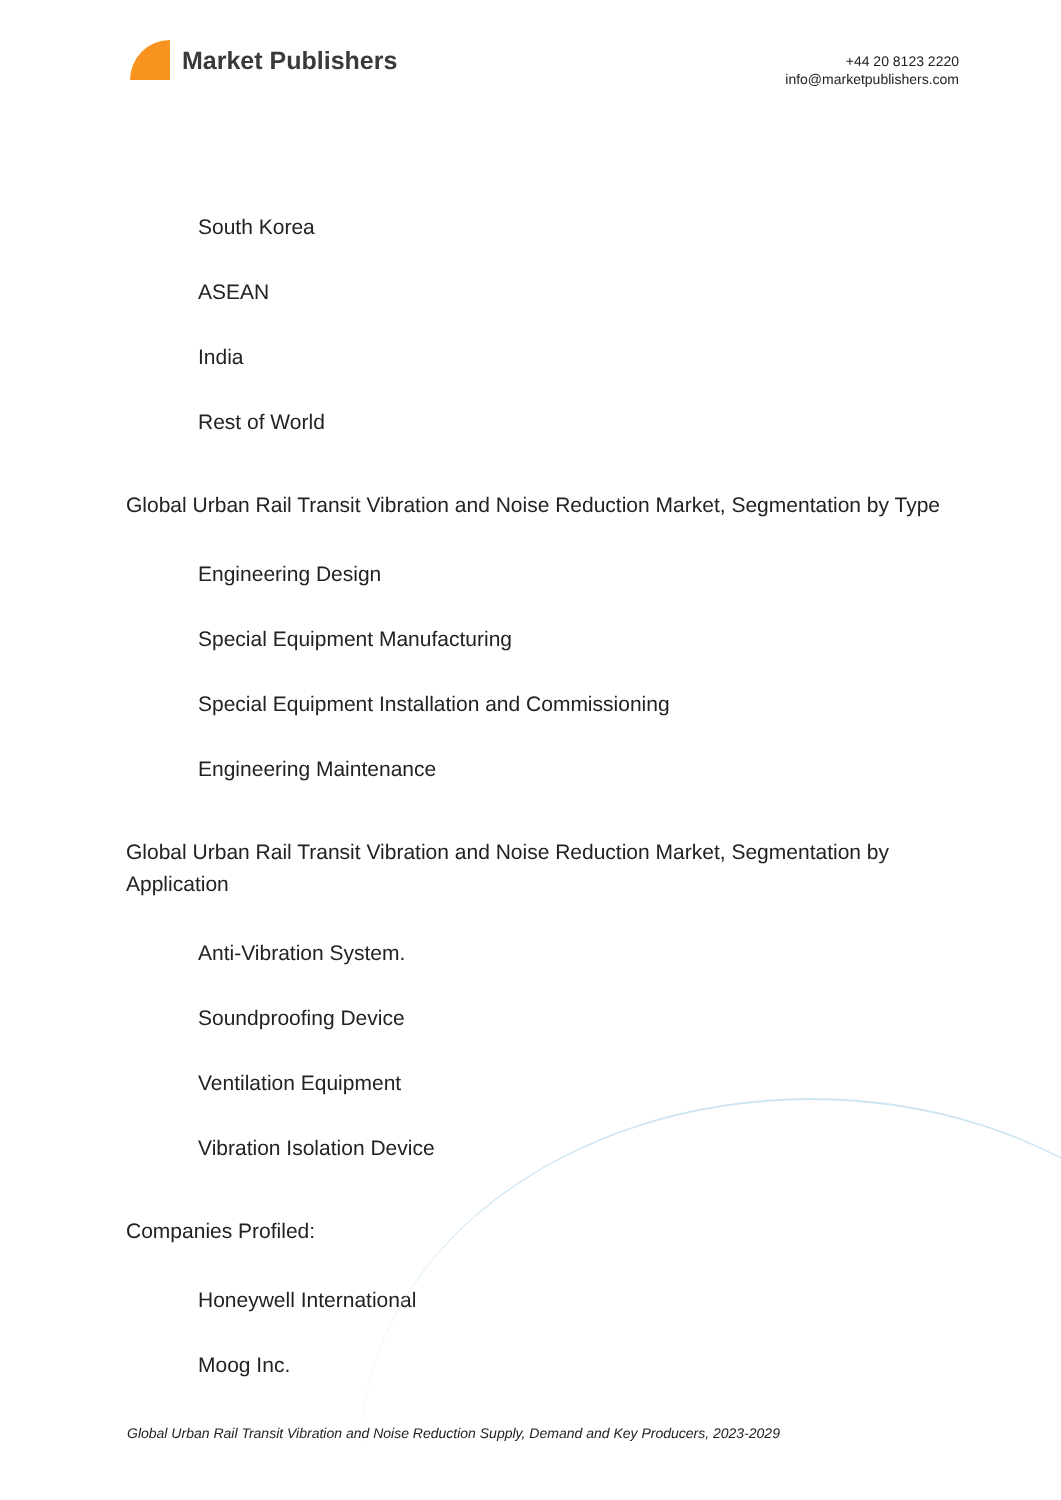Market Publishers
+44 20 8123 2220
info@marketpublishers.com
South Korea
ASEAN
India
Rest of World
Global Urban Rail Transit Vibration and Noise Reduction Market, Segmentation by Type
Engineering Design
Special Equipment Manufacturing
Special Equipment Installation and Commissioning
Engineering Maintenance
Global Urban Rail Transit Vibration and Noise Reduction Market, Segmentation by Application
Anti-Vibration System.
Soundproofing Device
Ventilation Equipment
Vibration Isolation Device
Companies Profiled:
Honeywell International
Moog Inc.
Global Urban Rail Transit Vibration and Noise Reduction Supply, Demand and Key Producers, 2023-2029